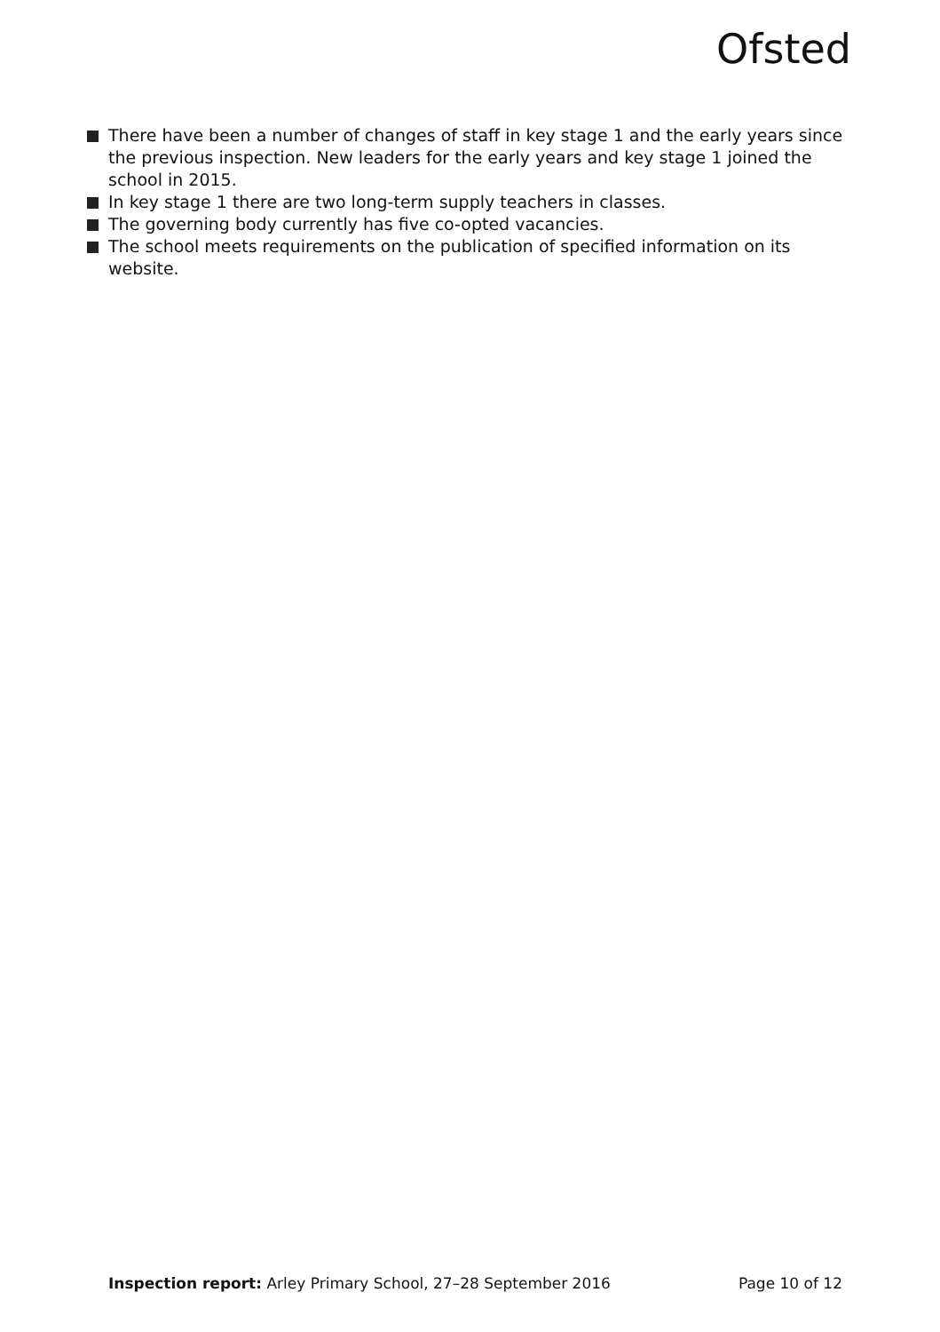Ofsted
There have been a number of changes of staff in key stage 1 and the early years since the previous inspection. New leaders for the early years and key stage 1 joined the school in 2015.
In key stage 1 there are two long-term supply teachers in classes.
The governing body currently has five co-opted vacancies.
The school meets requirements on the publication of specified information on its website.
Inspection report: Arley Primary School, 27–28 September 2016 Page 10 of 12